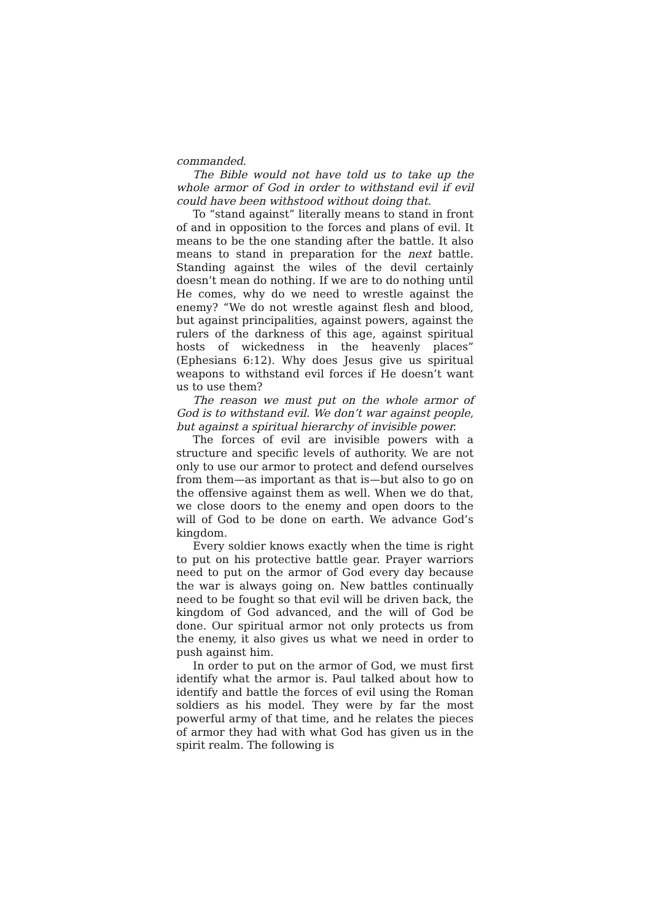commanded.
The Bible would not have told us to take up the whole armor of God in order to withstand evil if evil could have been withstood without doing that.
To “stand against” literally means to stand in front of and in opposition to the forces and plans of evil. It means to be the one standing after the battle. It also means to stand in preparation for the next battle. Standing against the wiles of the devil certainly doesn’t mean do nothing. If we are to do nothing until He comes, why do we need to wrestle against the enemy? “We do not wrestle against flesh and blood, but against principalities, against powers, against the rulers of the darkness of this age, against spiritual hosts of wickedness in the heavenly places” (Ephesians 6:12). Why does Jesus give us spiritual weapons to withstand evil forces if He doesn’t want us to use them?
The reason we must put on the whole armor of God is to withstand evil. We don’t war against people, but against a spiritual hierarchy of invisible power.
The forces of evil are invisible powers with a structure and specific levels of authority. We are not only to use our armor to protect and defend ourselves from them—as important as that is—but also to go on the offensive against them as well. When we do that, we close doors to the enemy and open doors to the will of God to be done on earth. We advance God’s kingdom.
Every soldier knows exactly when the time is right to put on his protective battle gear. Prayer warriors need to put on the armor of God every day because the war is always going on. New battles continually need to be fought so that evil will be driven back, the kingdom of God advanced, and the will of God be done. Our spiritual armor not only protects us from the enemy, it also gives us what we need in order to push against him.
In order to put on the armor of God, we must first identify what the armor is. Paul talked about how to identify and battle the forces of evil using the Roman soldiers as his model. They were by far the most powerful army of that time, and he relates the pieces of armor they had with what God has given us in the spirit realm. The following is